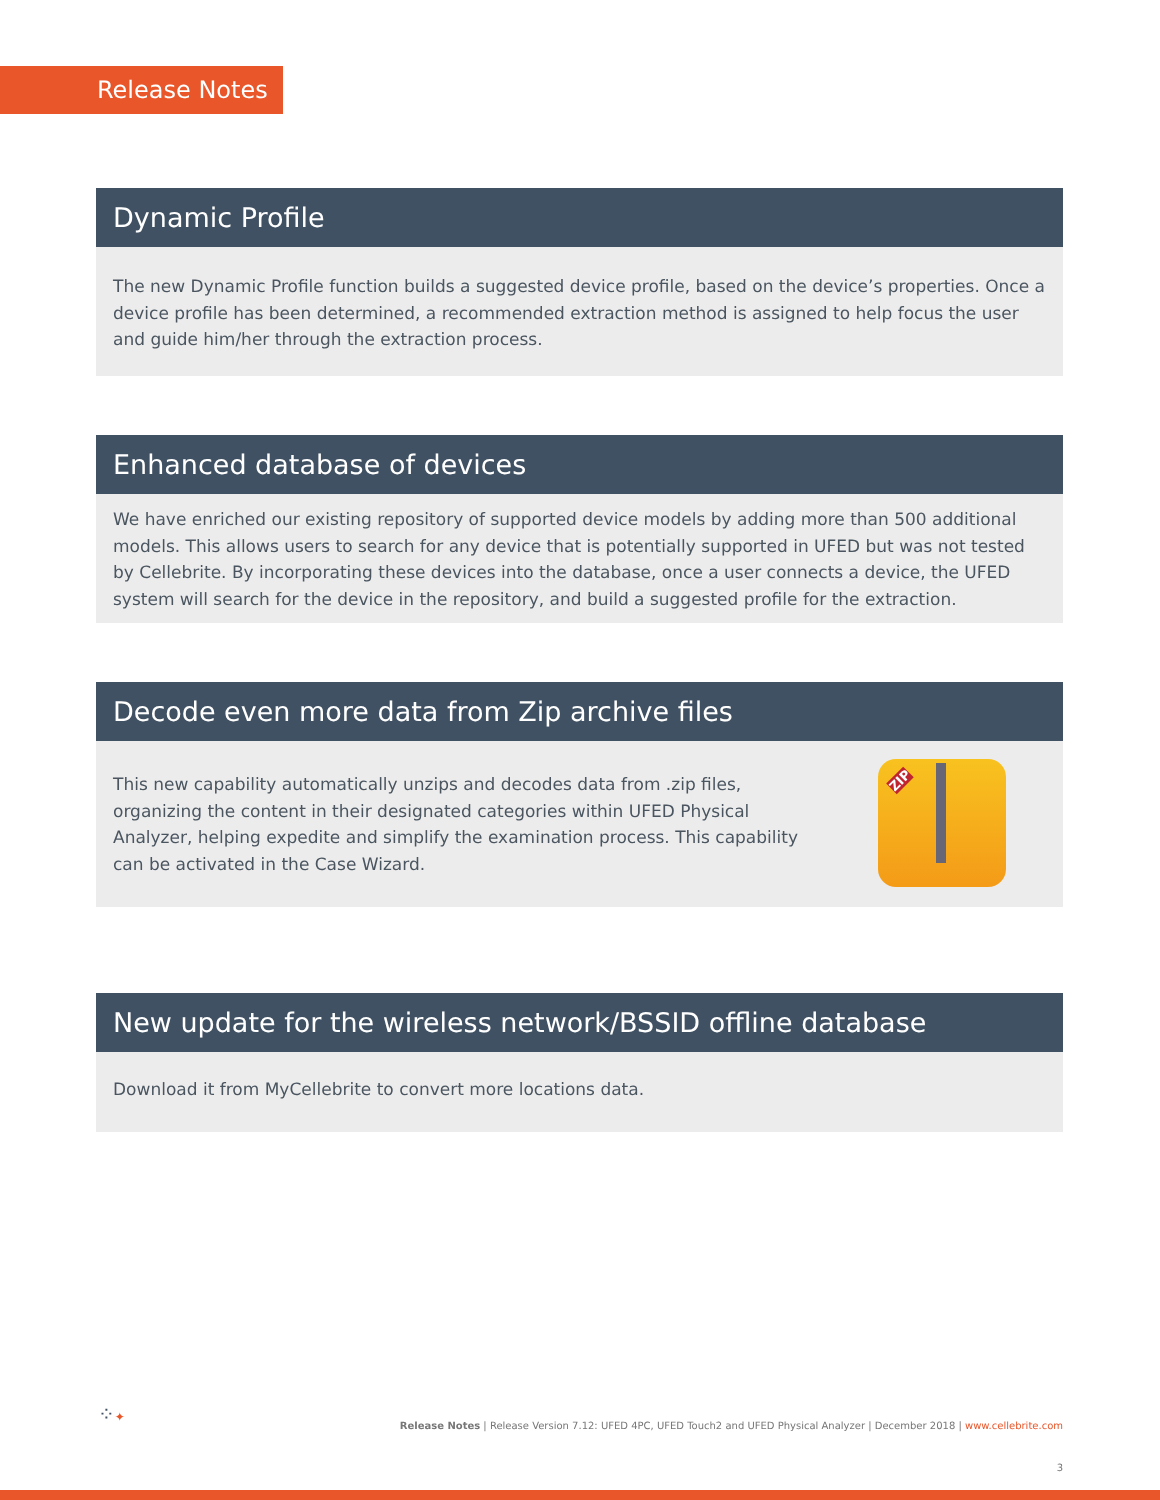Release Notes
Dynamic Profile
The new Dynamic Profile function builds a suggested device profile, based on the device’s properties. Once a device profile has been determined, a recommended extraction method is assigned to help focus the user and guide him/her through the extraction process.
Enhanced database of devices
We have enriched our existing repository of supported device models by adding more than 500 additional models. This allows users to search for any device that is potentially supported in UFED but was not tested by Cellebrite. By incorporating these devices into the database, once a user connects a device, the UFED system will search for the device in the repository, and build a suggested profile for the extraction.
Decode even more data from Zip archive files
This new capability automatically unzips and decodes data from .zip files, organizing the content in their designated categories within UFED Physical Analyzer, helping expedite and simplify the examination process. This capability can be activated in the Case Wizard.
ZIP
New update for the wireless network/BSSID offline database
Download it from MyCellebrite to convert more locations data.
⁘✦
Release Notes | Release Version 7.12: UFED 4PC, UFED Touch2 and UFED Physical Analyzer | December 2018 | www.cellebrite.com
3